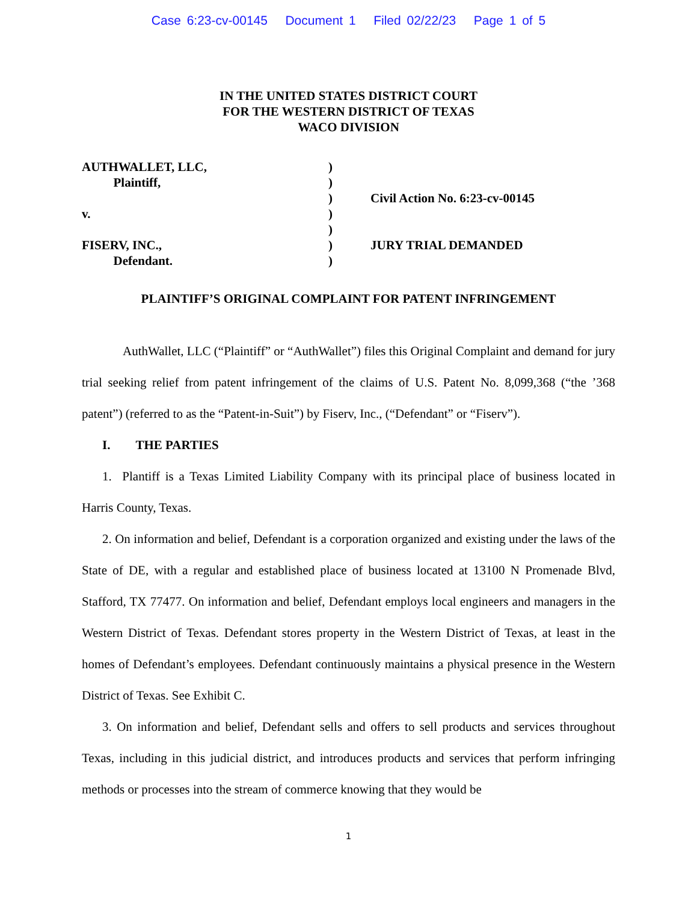Case 6:23-cv-00145 Document 1 Filed 02/22/23 Page 1 of 5
IN THE UNITED STATES DISTRICT COURT
FOR THE WESTERN DISTRICT OF TEXAS
WACO DIVISION
AUTHWALLET, LLC,
Plaintiff,
v.
FISERV, INC.,
Defendant.
)
)
)
)
)
)
)
Civil Action No. 6:23-cv-00145
JURY TRIAL DEMANDED
PLAINTIFF’S ORIGINAL COMPLAINT FOR PATENT INFRINGEMENT
AuthWallet, LLC (“Plaintiff” or “AuthWallet”) files this Original Complaint and demand for jury trial seeking relief from patent infringement of the claims of U.S. Patent No. 8,099,368 (“the ’368 patent”) (referred to as the “Patent-in-Suit”) by Fiserv, Inc., (“Defendant” or “Fiserv”).
I. THE PARTIES
1. Plantiff is a Texas Limited Liability Company with its principal place of business located in Harris County, Texas.
2. On information and belief, Defendant is a corporation organized and existing under the laws of the State of DE, with a regular and established place of business located at 13100 N Promenade Blvd, Stafford, TX 77477. On information and belief, Defendant employs local engineers and managers in the Western District of Texas. Defendant stores property in the Western District of Texas, at least in the homes of Defendant’s employees. Defendant continuously maintains a physical presence in the Western District of Texas. See Exhibit C.
3. On information and belief, Defendant sells and offers to sell products and services throughout Texas, including in this judicial district, and introduces products and services that perform infringing methods or processes into the stream of commerce knowing that they would be
1